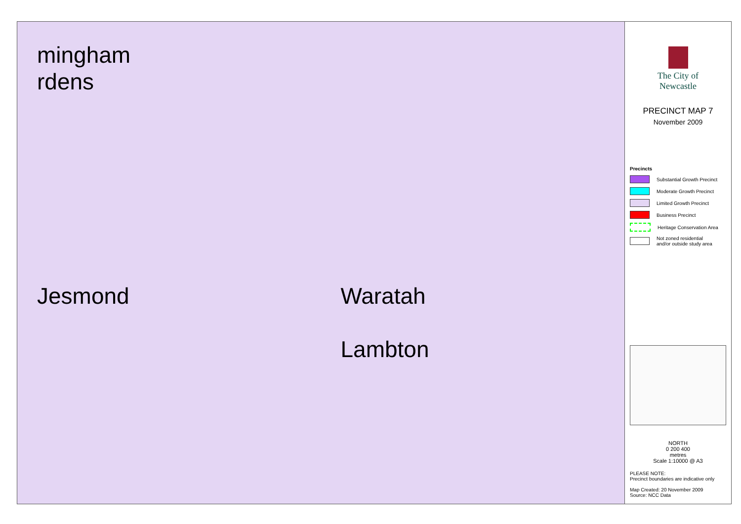mingham
rdens
Jesmond
Waratah
Lambton
The City of
Newcastle
PRECINCT MAP 7
November 2009
Precincts
Substantial Growth Precinct
Moderate Growth Precinct
Limited Growth Precinct
Business Precinct
Heritage Conservation Area
Not zoned residential
and/or outside study area
NORTH
0 200 400
metres
Scale 1:10000 @ A3
PLEASE NOTE:
Precinct boundaries are indicative only
Map Created: 20 November 2009
Source: NCC Data